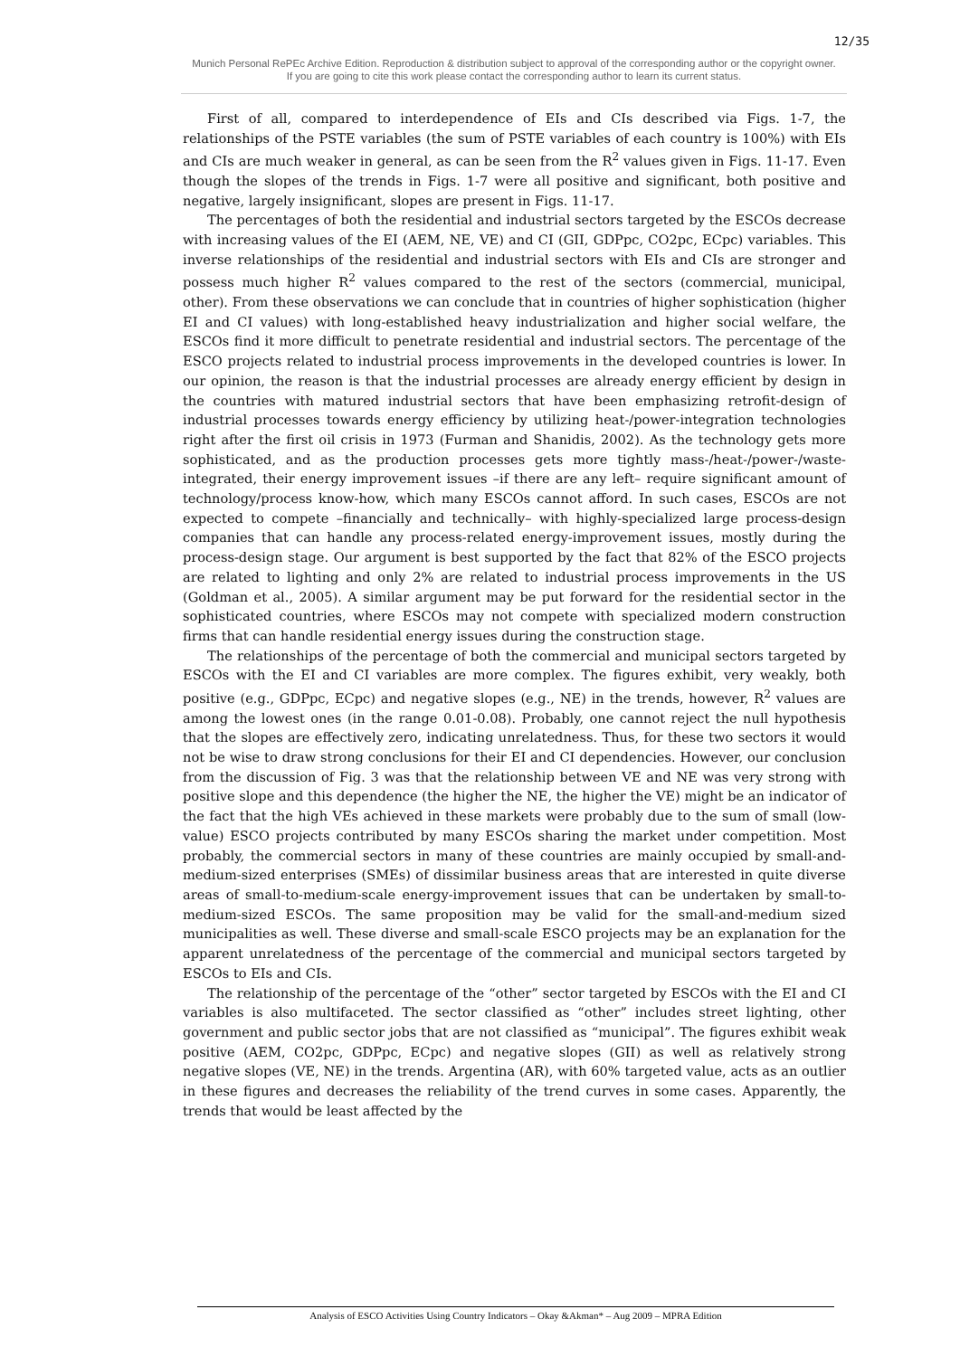12/35
Munich Personal RePEc Archive Edition. Reproduction & distribution subject to approval of the corresponding author or the copyright owner.
If you are going to cite this work please contact the corresponding author to learn its current status.
First of all, compared to interdependence of EIs and CIs described via Figs. 1-7, the relationships of the PSTE variables (the sum of PSTE variables of each country is 100%) with EIs and CIs are much weaker in general, as can be seen from the R<sup>2</sup> values given in Figs. 11-17. Even though the slopes of the trends in Figs. 1-7 were all positive and significant, both positive and negative, largely insignificant, slopes are present in Figs. 11-17.
The percentages of both the residential and industrial sectors targeted by the ESCOs decrease with increasing values of the EI (AEM, NE, VE) and CI (GII, GDPpc, CO2pc, ECpc) variables. This inverse relationships of the residential and industrial sectors with EIs and CIs are stronger and possess much higher R<sup>2</sup> values compared to the rest of the sectors (commercial, municipal, other). From these observations we can conclude that in countries of higher sophistication (higher EI and CI values) with long-established heavy industrialization and higher social welfare, the ESCOs find it more difficult to penetrate residential and industrial sectors. The percentage of the ESCO projects related to industrial process improvements in the developed countries is lower. In our opinion, the reason is that the industrial processes are already energy efficient by design in the countries with matured industrial sectors that have been emphasizing retrofit-design of industrial processes towards energy efficiency by utilizing heat-/power-integration technologies right after the first oil crisis in 1973 (Furman and Shanidis, 2002). As the technology gets more sophisticated, and as the production processes gets more tightly mass-/heat-/power-/waste-integrated, their energy improvement issues –if there are any left– require significant amount of technology/process know-how, which many ESCOs cannot afford. In such cases, ESCOs are not expected to compete –financially and technically– with highly-specialized large process-design companies that can handle any process-related energy-improvement issues, mostly during the process-design stage. Our argument is best supported by the fact that 82% of the ESCO projects are related to lighting and only 2% are related to industrial process improvements in the US (Goldman et al., 2005). A similar argument may be put forward for the residential sector in the sophisticated countries, where ESCOs may not compete with specialized modern construction firms that can handle residential energy issues during the construction stage.
The relationships of the percentage of both the commercial and municipal sectors targeted by ESCOs with the EI and CI variables are more complex. The figures exhibit, very weakly, both positive (e.g., GDPpc, ECpc) and negative slopes (e.g., NE) in the trends, however, R<sup>2</sup> values are among the lowest ones (in the range 0.01-0.08). Probably, one cannot reject the null hypothesis that the slopes are effectively zero, indicating unrelatedness. Thus, for these two sectors it would not be wise to draw strong conclusions for their EI and CI dependencies. However, our conclusion from the discussion of Fig. 3 was that the relationship between VE and NE was very strong with positive slope and this dependence (the higher the NE, the higher the VE) might be an indicator of the fact that the high VEs achieved in these markets were probably due to the sum of small (low-value) ESCO projects contributed by many ESCOs sharing the market under competition. Most probably, the commercial sectors in many of these countries are mainly occupied by small-and-medium-sized enterprises (SMEs) of dissimilar business areas that are interested in quite diverse areas of small-to-medium-scale energy-improvement issues that can be undertaken by small-to-medium-sized ESCOs. The same proposition may be valid for the small-and-medium sized municipalities as well. These diverse and small-scale ESCO projects may be an explanation for the apparent unrelatedness of the percentage of the commercial and municipal sectors targeted by ESCOs to EIs and CIs.
The relationship of the percentage of the “other” sector targeted by ESCOs with the EI and CI variables is also multifaceted. The sector classified as “other” includes street lighting, other government and public sector jobs that are not classified as “municipal”. The figures exhibit weak positive (AEM, CO2pc, GDPpc, ECpc) and negative slopes (GII) as well as relatively strong negative slopes (VE, NE) in the trends. Argentina (AR), with 60% targeted value, acts as an outlier in these figures and decreases the reliability of the trend curves in some cases. Apparently, the trends that would be least affected by the
Analysis of ESCO Activities Using Country Indicators – Okay &Akman* – Aug 2009 – MPRA Edition